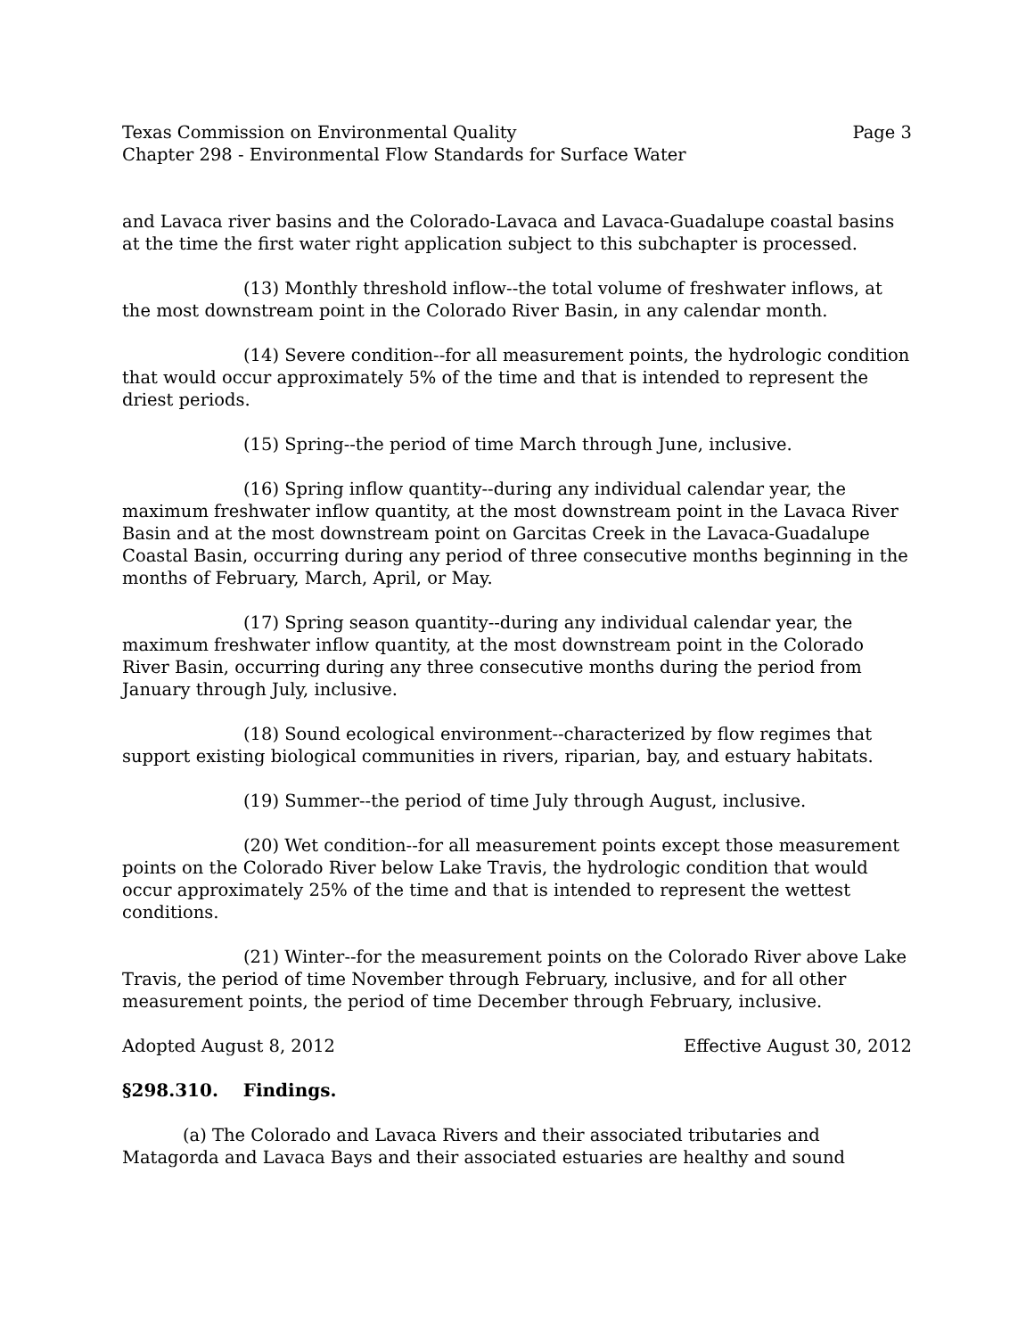Texas Commission on Environmental Quality Page 3
Chapter 298 - Environmental Flow Standards for Surface Water
and Lavaca river basins and the Colorado-Lavaca and Lavaca-Guadalupe coastal basins at the time the first water right application subject to this subchapter is processed.
(13) Monthly threshold inflow--the total volume of freshwater inflows, at the most downstream point in the Colorado River Basin, in any calendar month.
(14) Severe condition--for all measurement points, the hydrologic condition that would occur approximately 5% of the time and that is intended to represent the driest periods.
(15) Spring--the period of time March through June, inclusive.
(16) Spring inflow quantity--during any individual calendar year, the maximum freshwater inflow quantity, at the most downstream point in the Lavaca River Basin and at the most downstream point on Garcitas Creek in the Lavaca-Guadalupe Coastal Basin, occurring during any period of three consecutive months beginning in the months of February, March, April, or May.
(17) Spring season quantity--during any individual calendar year, the maximum freshwater inflow quantity, at the most downstream point in the Colorado River Basin, occurring during any three consecutive months during the period from January through July, inclusive.
(18) Sound ecological environment--characterized by flow regimes that support existing biological communities in rivers, riparian, bay, and estuary habitats.
(19) Summer--the period of time July through August, inclusive.
(20) Wet condition--for all measurement points except those measurement points on the Colorado River below Lake Travis, the hydrologic condition that would occur approximately 25% of the time and that is intended to represent the wettest conditions.
(21) Winter--for the measurement points on the Colorado River above Lake Travis, the period of time November through February, inclusive, and for all other measurement points, the period of time December through February, inclusive.
Adopted August 8, 2012 Effective August 30, 2012
§298.310. Findings.
(a) The Colorado and Lavaca Rivers and their associated tributaries and Matagorda and Lavaca Bays and their associated estuaries are healthy and sound